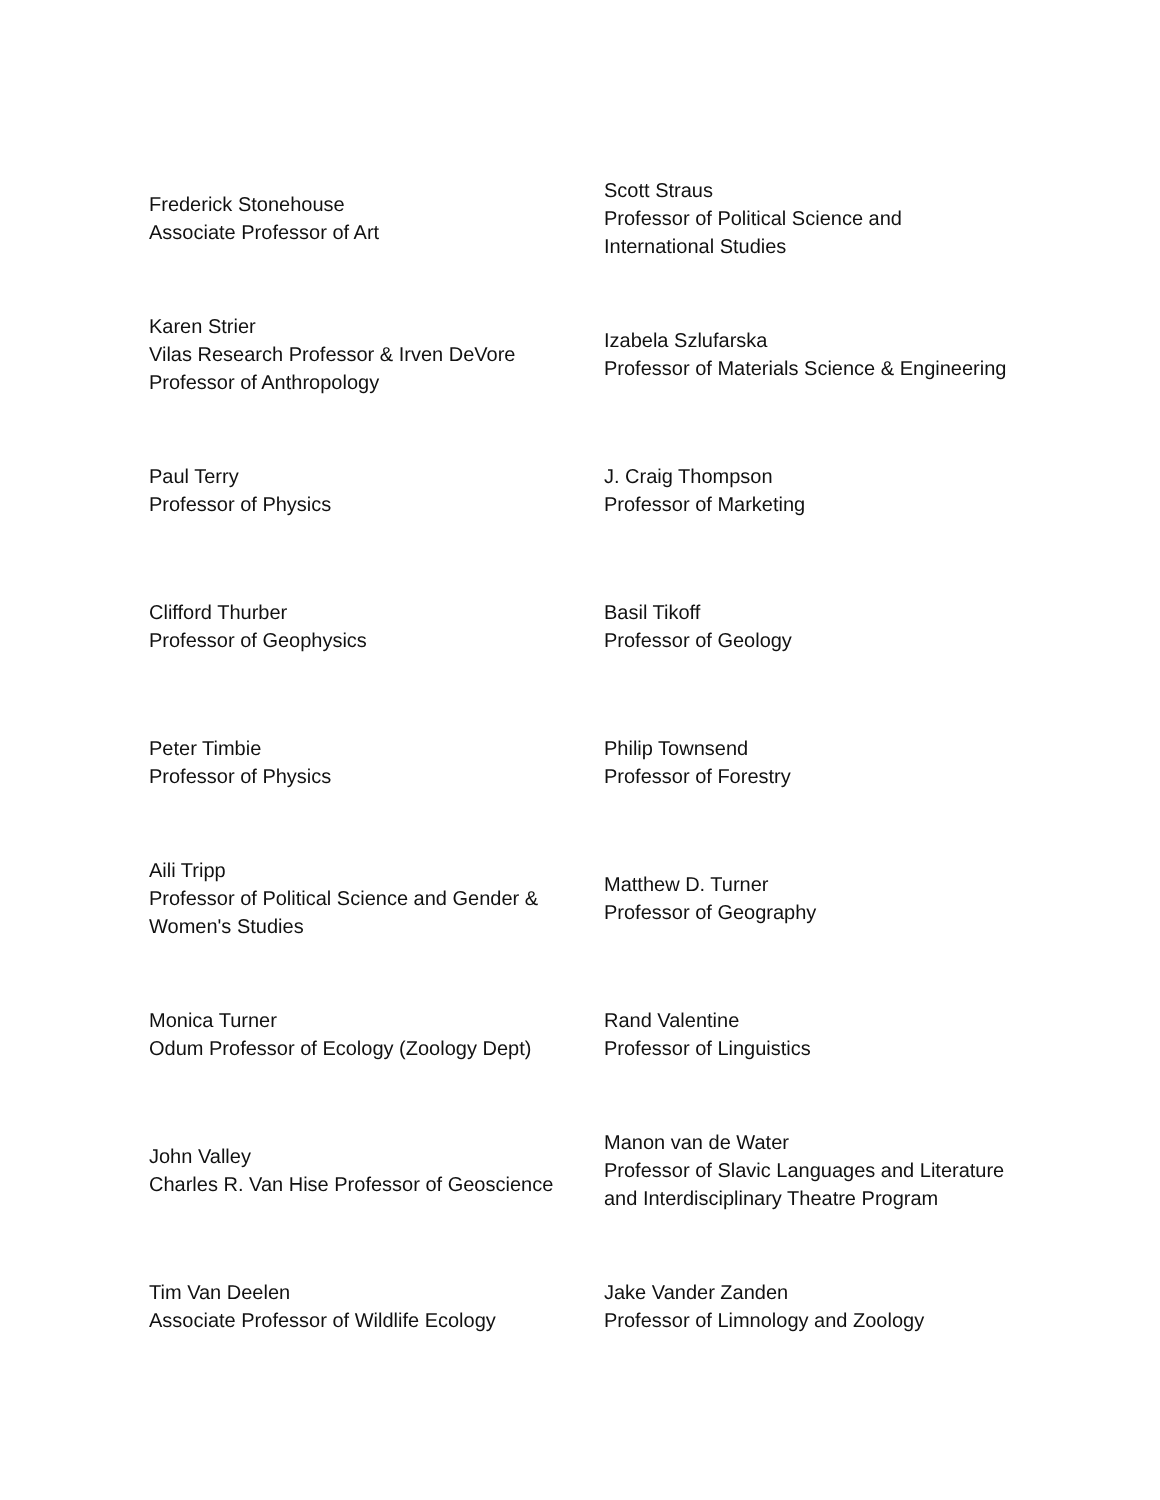| Frederick Stonehouse Associate Professor of Art | Scott Straus Professor of Political Science and International Studies |
| Karen Strier Vilas Research Professor & Irven DeVore Professor of Anthropology | Izabela Szlufarska Professor of Materials Science & Engineering |
| Paul Terry Professor of Physics | J. Craig Thompson Professor of Marketing |
| Clifford Thurber Professor of Geophysics | Basil Tikoff Professor of Geology |
| Peter Timbie Professor of Physics | Philip Townsend Professor of Forestry |
| Aili Tripp Professor of Political Science and Gender & Women's Studies | Matthew D. Turner Professor of Geography |
| Monica Turner Odum Professor of Ecology (Zoology Dept) | Rand Valentine Professor of Linguistics |
| John Valley Charles R. Van Hise Professor of Geoscience | Manon van de Water Professor of Slavic Languages and Literature and Interdisciplinary Theatre Program |
| Tim Van Deelen Associate Professor of Wildlife Ecology | Jake Vander Zanden Professor of Limnology and Zoology |